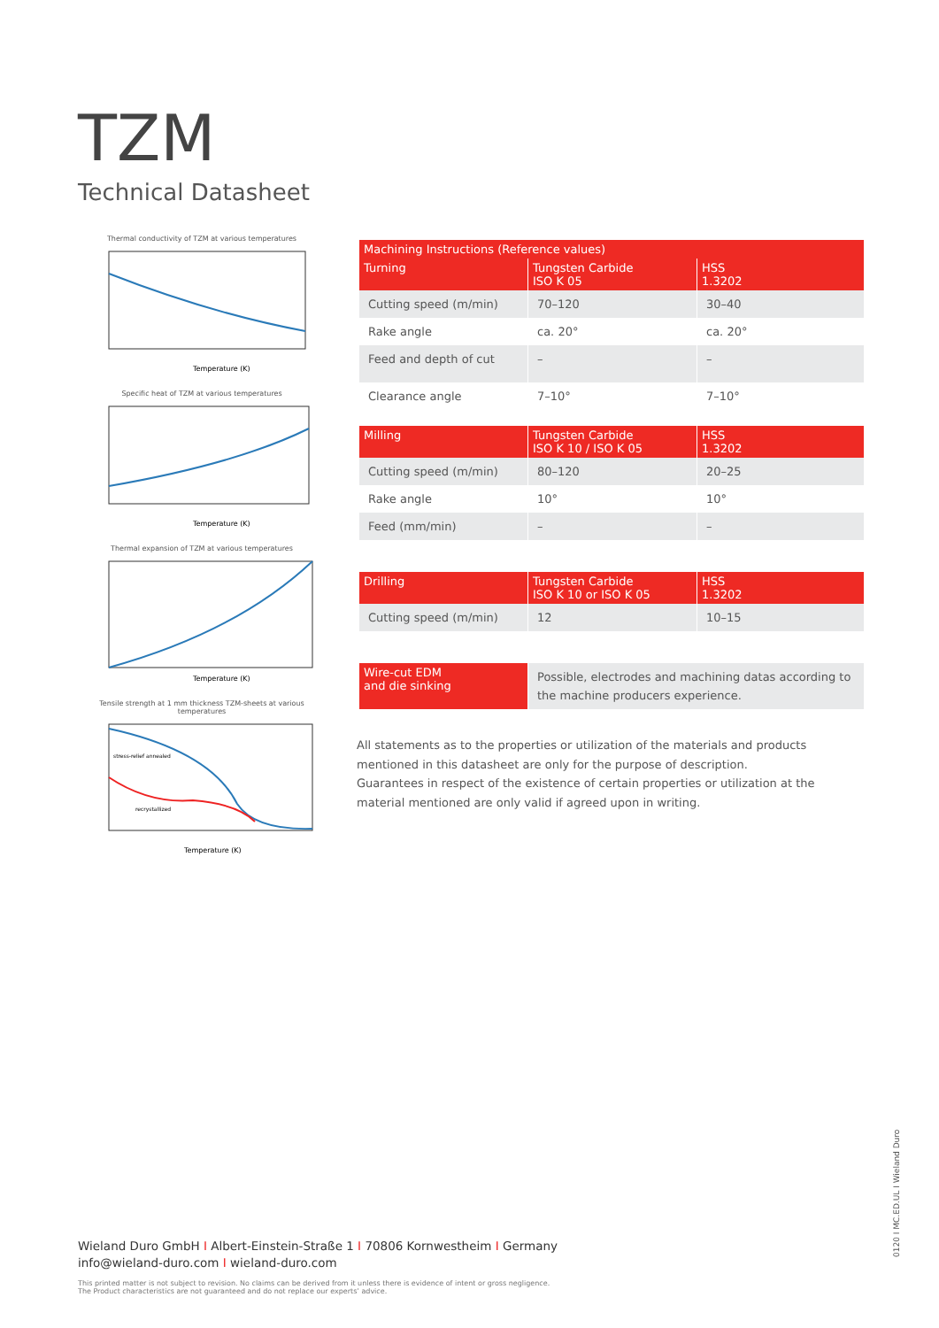TZM
Technical Datasheet
Thermal conductivity of TZM at various temperatures
Temperature (K)
Specific heat of TZM at various temperatures
Temperature (K)
Thermal expansion of TZM at various temperatures
Temperature (K)
Tensile strength at 1 mm thickness TZM-sheets at various temperatures
stress-relief annealed
recrystallized
Temperature (K)
| Machining Instructions (Reference values) | | |
| --- | --- | --- |
| Turning | Tungsten Carbide ISO K 05 | HSS 1.3202 |
| Cutting speed (m/min) | 70–120 | 30–40 |
| Rake angle | ca. 20° | ca. 20° |
| Feed and depth of cut | – | – |
| Clearance angle | 7–10° | 7–10° |
| Milling | Tungsten Carbide ISO K 10 / ISO K 05 | HSS 1.3202 |
| --- | --- | --- |
| Cutting speed (m/min) | 80–120 | 20–25 |
| Rake angle | 10° | 10° |
| Feed (mm/min) | – | – |
| Drilling | Tungsten Carbide ISO K 10 or ISO K 05 | HSS 1.3202 |
| --- | --- | --- |
| Cutting speed (m/min) | 12 | 10–15 |
| Wire-cut EDM and die sinking | Possible, electrodes and machining datas according to the machine producers experience. |
All statements as to the properties or utilization of the materials and products mentioned in this datasheet are only for the purpose of description. Guarantees in respect of the existence of certain properties or utilization at the material mentioned are only valid if agreed upon in writing.
Wieland Duro GmbH I Albert-Einstein-Straße 1 I 70806 Kornwestheim I Germany
info@wieland-duro.com I wieland-duro.com
This printed matter is not subject to revision. No claims can be derived from it unless there is evidence of intent or gross negligence.
The Product characteristics are not guaranteed and do not replace our experts’ advice.
0120 I MC.ED.UL I Wieland Duro